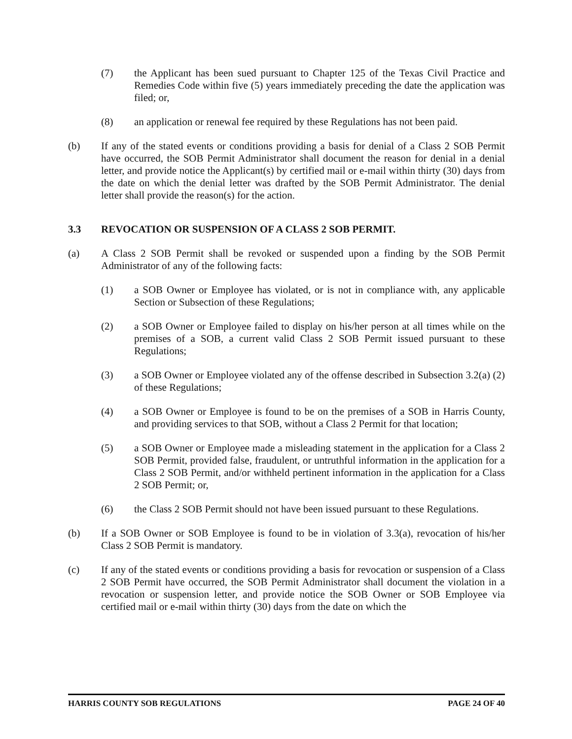(7) the Applicant has been sued pursuant to Chapter 125 of the Texas Civil Practice and Remedies Code within five (5) years immediately preceding the date the application was filed; or,
(8) an application or renewal fee required by these Regulations has not been paid.
(b) If any of the stated events or conditions providing a basis for denial of a Class 2 SOB Permit have occurred, the SOB Permit Administrator shall document the reason for denial in a denial letter, and provide notice the Applicant(s) by certified mail or e-mail within thirty (30) days from the date on which the denial letter was drafted by the SOB Permit Administrator. The denial letter shall provide the reason(s) for the action.
3.3 REVOCATION OR SUSPENSION OF A CLASS 2 SOB PERMIT.
(a) A Class 2 SOB Permit shall be revoked or suspended upon a finding by the SOB Permit Administrator of any of the following facts:
(1) a SOB Owner or Employee has violated, or is not in compliance with, any applicable Section or Subsection of these Regulations;
(2) a SOB Owner or Employee failed to display on his/her person at all times while on the premises of a SOB, a current valid Class 2 SOB Permit issued pursuant to these Regulations;
(3) a SOB Owner or Employee violated any of the offense described in Subsection 3.2(a) (2) of these Regulations;
(4) a SOB Owner or Employee is found to be on the premises of a SOB in Harris County, and providing services to that SOB, without a Class 2 Permit for that location;
(5) a SOB Owner or Employee made a misleading statement in the application for a Class 2 SOB Permit, provided false, fraudulent, or untruthful information in the application for a Class 2 SOB Permit, and/or withheld pertinent information in the application for a Class 2 SOB Permit; or,
(6) the Class 2 SOB Permit should not have been issued pursuant to these Regulations.
(b) If a SOB Owner or SOB Employee is found to be in violation of 3.3(a), revocation of his/her Class 2 SOB Permit is mandatory.
(c) If any of the stated events or conditions providing a basis for revocation or suspension of a Class 2 SOB Permit have occurred, the SOB Permit Administrator shall document the violation in a revocation or suspension letter, and provide notice the SOB Owner or SOB Employee via certified mail or e-mail within thirty (30) days from the date on which the
HARRIS COUNTY SOB REGULATIONS PAGE 24 OF 40